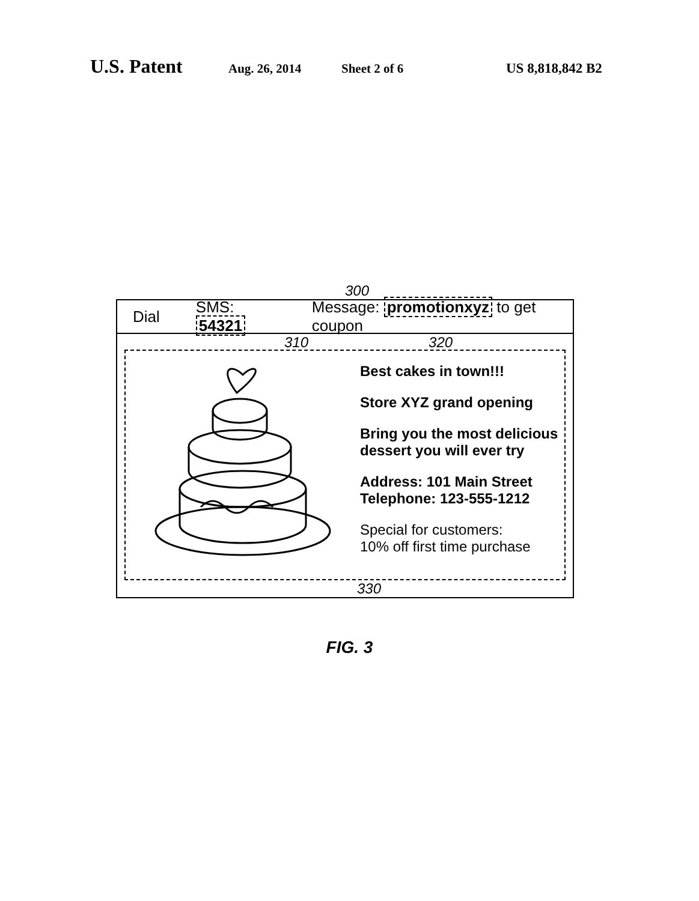U.S. Patent Aug. 26, 2014 Sheet 2 of 6 US 8,818,842 B2
300
Dial SMS: 54321 Message: promotionxyz to get coupon
310 320
Best cakes in town!!!
Store XYZ grand opening
Bring you the most delicious
dessert you will ever try
Address: 101 Main Street
Telephone: 123-555-1212
Special for customers:
10% off first time purchase
330
FIG. 3